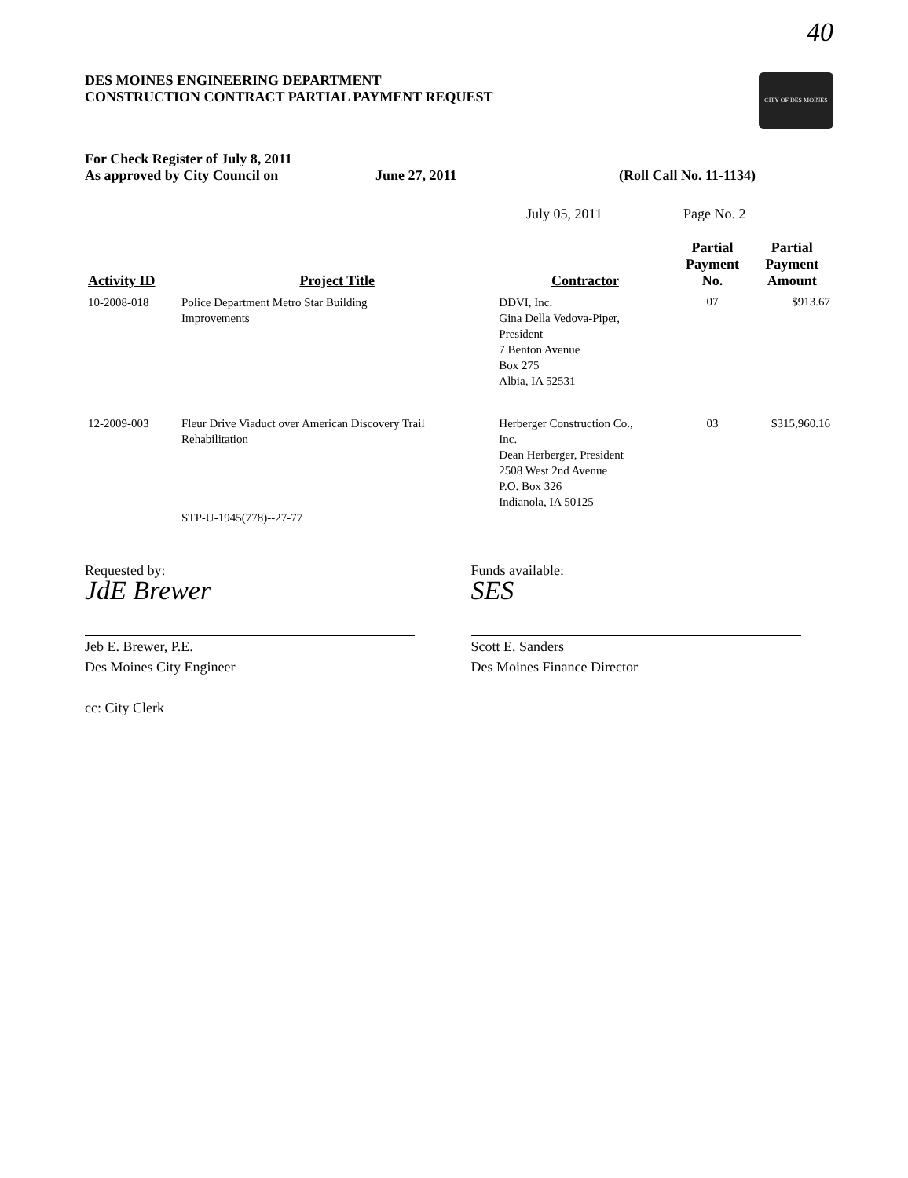40
DES MOINES ENGINEERING DEPARTMENT
CONSTRUCTION CONTRACT PARTIAL PAYMENT REQUEST
CITY OF DES MOINES
For Check Register of July 8, 2011
As approved by City Council on
June 27, 2011 (Roll Call No. 11-1134)
July 05, 2011 Page No. 2
| Activity ID | Project Title | Contractor | Partial Payment No. | Partial Payment Amount |
| --- | --- | --- | --- | --- |
| 10-2008-018 | Police Department Metro Star Building Improvements | DDVI, Inc. Gina Della Vedova-Piper, President 7 Benton Avenue Box 275 Albia, IA 52531 | 07 | $913.67 |
| 12-2009-003 | Fleur Drive Viaduct over American Discovery Trail Rehabilitation STP-U-1945(778)--27-77 | Herberger Construction Co., Inc. Dean Herberger, President 2508 West 2nd Avenue P.O. Box 326 Indianola, IA 50125 | 03 | $315,960.16 |
Requested by:
JdE Brewer
Jeb E. Brewer, P.E.
Des Moines City Engineer
cc: City Clerk
Funds available:
SES
Scott E. Sanders
Des Moines Finance Director